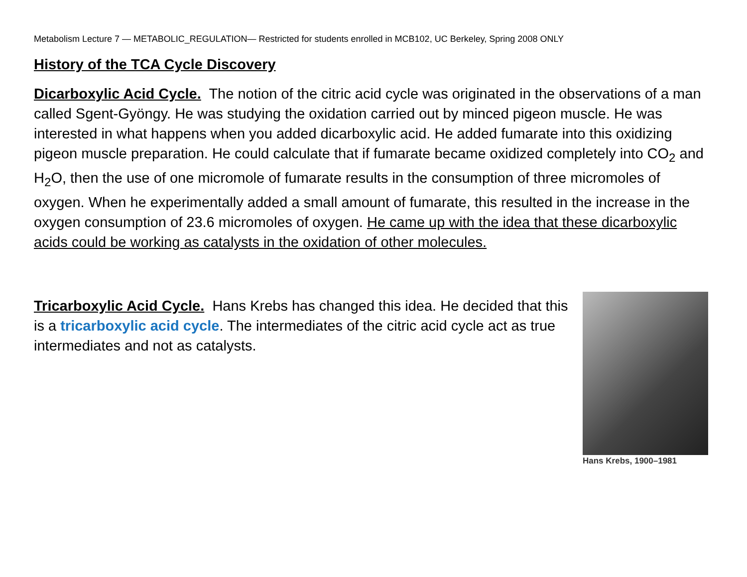Metabolism Lecture 7 — METABOLIC_REGULATION— Restricted for students enrolled in MCB102, UC Berkeley, Spring 2008 ONLY
History of the TCA Cycle Discovery
Dicarboxylic Acid Cycle. The notion of the citric acid cycle was originated in the observations of a man called Sgent-Gyöngy. He was studying the oxidation carried out by minced pigeon muscle. He was interested in what happens when you added dicarboxylic acid. He added fumarate into this oxidizing pigeon muscle preparation. He could calculate that if fumarate became oxidized completely into CO<sub>2</sub> and H<sub>2</sub>O, then the use of one micromole of fumarate results in the consumption of three micromoles of oxygen. When he experimentally added a small amount of fumarate, this resulted in the increase in the oxygen consumption of 23.6 micromoles of oxygen. He came up with the idea that these dicarboxylic acids could be working as catalysts in the oxidation of other molecules.
Tricarboxylic Acid Cycle. Hans Krebs has changed this idea. He decided that this is a tricarboxylic acid cycle. The intermediates of the citric acid cycle act as true intermediates and not as catalysts.
Hans Krebs, 1900–1981